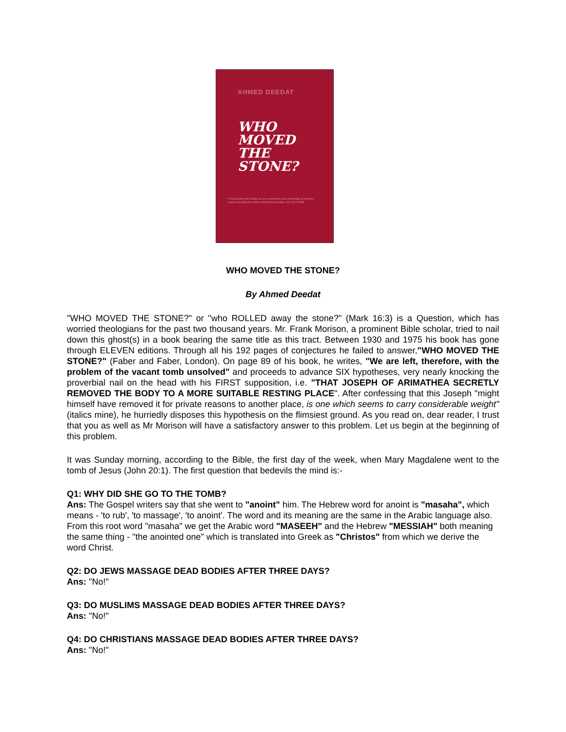AHMED DEEDAT
WHO
MOVED
THE
STONE?
To this question Mr Deedat has very emphatically and convincingly resolved the problem besetting the minds of all thinking Christians. DR G.M. KARIM
WHO MOVED THE STONE?
By Ahmed Deedat
"WHO MOVED THE STONE?" or "who ROLLED away the stone?" (Mark 16:3) is a Question, which has worried theologians for the past two thousand years. Mr. Frank Morison, a prominent Bible scholar, tried to nail down this ghost(s) in a book bearing the same title as this tract. Between 1930 and 1975 his book has gone through ELEVEN editions. Through all his 192 pages of conjectures he failed to answer,"WHO MOVED THE STONE?" (Faber and Faber, London). On page 89 of his book, he writes, "We are left, therefore, with the problem of the vacant tomb unsolved" and proceeds to advance SIX hypotheses, very nearly knocking the proverbial nail on the head with his FIRST supposition, i.e. "THAT JOSEPH OF ARIMATHEA SECRETLY REMOVED THE BODY TO A MORE SUITABLE RESTING PLACE". After confessing that this Joseph "might himself have removed it for private reasons to another place, is one which seems to carry considerable weight" (italics mine), he hurriedly disposes this hypothesis on the flimsiest ground. As you read on, dear reader, I trust that you as well as Mr Morison will have a satisfactory answer to this problem. Let us begin at the beginning of this problem.
It was Sunday morning, according to the Bible, the first day of the week, when Mary Magdalene went to the tomb of Jesus (John 20:1). The first question that bedevils the mind is:-
Q1: WHY DID SHE GO TO THE TOMB?
Ans: The Gospel writers say that she went to "anoint" him. The Hebrew word for anoint is "masaha", which means - 'to rub', 'to massage', 'to anoint'. The word and its meaning are the same in the Arabic language also. From this root word "masaha" we get the Arabic word "MASEEH" and the Hebrew "MESSIAH" both meaning the same thing - "the anointed one" which is translated into Greek as "Christos" from which we derive the word Christ.
Q2: DO JEWS MASSAGE DEAD BODIES AFTER THREE DAYS?
Ans: "No!"
Q3: DO MUSLIMS MASSAGE DEAD BODIES AFTER THREE DAYS?
Ans: "No!"
Q4: DO CHRISTIANS MASSAGE DEAD BODIES AFTER THREE DAYS?
Ans: "No!"